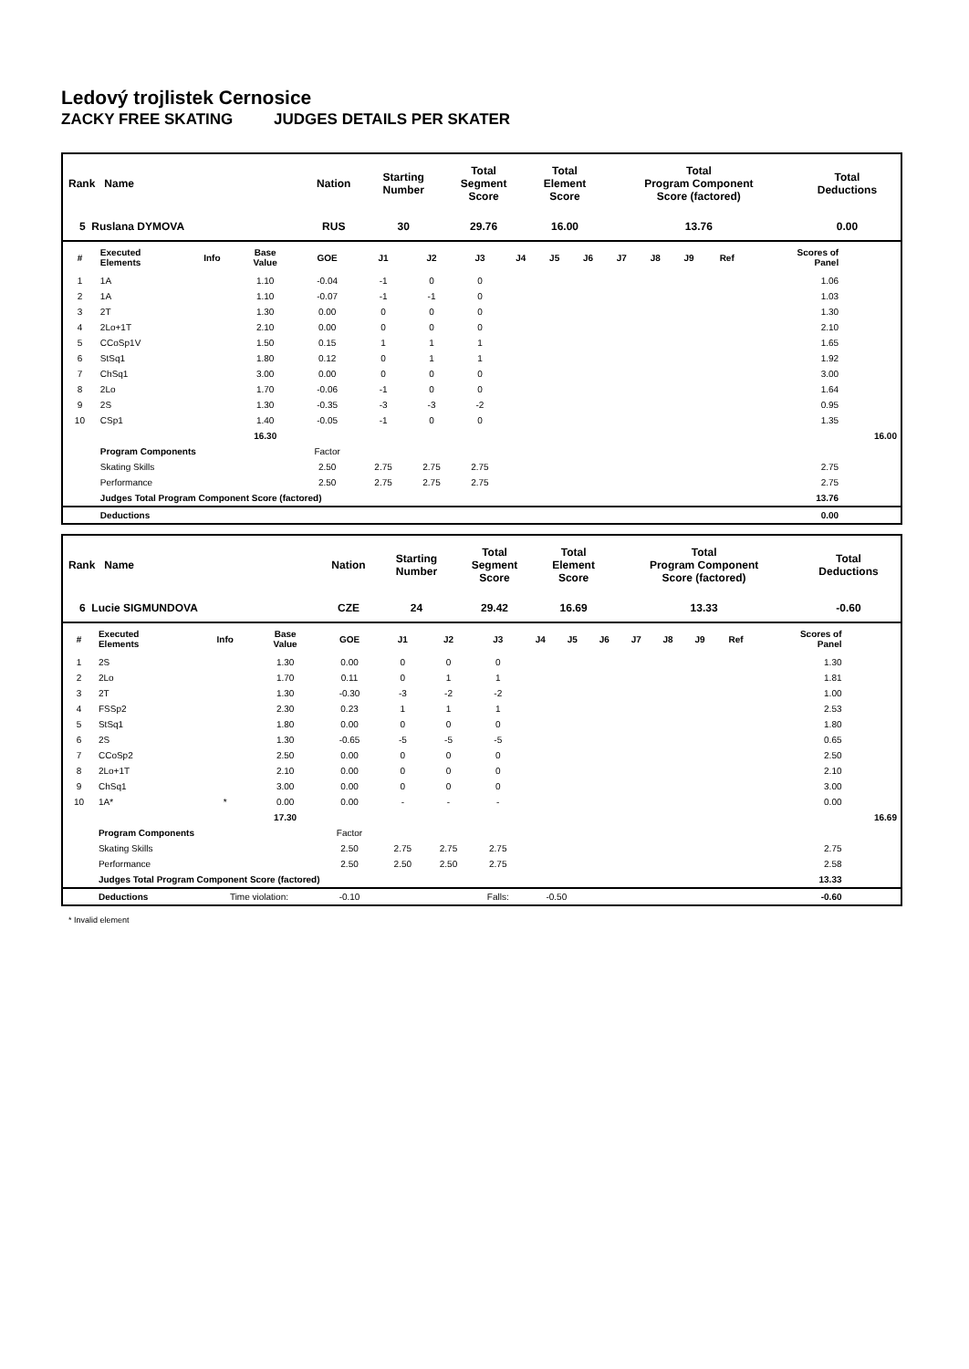Ledový trojlistek Cernosice
ZACKY FREE SKATING JUDGES DETAILS PER SKATER
| Rank Name | | Nation | Starting Number | Total Segment Score | Total Element Score | Total Program Component Score (factored) | Total Deductions |
| 5 Ruslana DYMOVA | | RUS | 30 | 29.76 | 16.00 | 13.76 | 0.00 |
| # | Executed Elements | Info | Base Value | GOE | J1 | J2 | J3 | J4 | J5 | J6 | J7 | J8 | J9 | Ref | Scores of Panel | |
| --- | --- | --- | --- | --- | --- | --- | --- | --- | --- | --- | --- | --- | --- | --- | --- | --- |
| 1 | 1A | | 1.10 | -0.04 | -1 | 0 | 0 | | | | | | | | 1.06 | |
| 2 | 1A | | 1.10 | -0.07 | -1 | -1 | 0 | | | | | | | | 1.03 | |
| 3 | 2T | | 1.30 | 0.00 | 0 | 0 | 0 | | | | | | | | 1.30 | |
| 4 | 2Lo+1T | | 2.10 | 0.00 | 0 | 0 | 0 | | | | | | | | 2.10 | |
| 5 | CCoSp1V | | 1.50 | 0.15 | 1 | 1 | 1 | | | | | | | | 1.65 | |
| 6 | StSq1 | | 1.80 | 0.12 | 0 | 1 | 1 | | | | | | | | 1.92 | |
| 7 | ChSq1 | | 3.00 | 0.00 | 0 | 0 | 0 | | | | | | | | 3.00 | |
| 8 | 2Lo | | 1.70 | -0.06 | -1 | 0 | 0 | | | | | | | | 1.64 | |
| 9 | 2S | | 1.30 | -0.35 | -3 | -3 | -2 | | | | | | | | 0.95 | |
| 10 | CSp1 | | 1.40 | -0.05 | -1 | 0 | 0 | | | | | | | | 1.35 | |
| | | | 16.30 | | | | | | | | | | | | | 16.00 |
| | Program Components | | | Factor | | | | | | | | | | | | |
| | Skating Skills | | | 2.50 | 2.75 | 2.75 | 2.75 | | | | | | | | 2.75 | |
| | Performance | | | 2.50 | 2.75 | 2.75 | 2.75 | | | | | | | | 2.75 | |
| | Judges Total Program Component Score (factored) | | | | | | | | | | | | | | 13.76 | |
| | Deductions | | | | | | | | | | | | | | 0.00 | |
| Rank Name | | Nation | Starting Number | Total Segment Score | Total Element Score | Total Program Component Score (factored) | Total Deductions |
| 6 Lucie SIGMUNDOVA | | CZE | 24 | 29.42 | 16.69 | 13.33 | -0.60 |
| # | Executed Elements | Info | Base Value | GOE | J1 | J2 | J3 | J4 | J5 | J6 | J7 | J8 | J9 | Ref | Scores of Panel | |
| --- | --- | --- | --- | --- | --- | --- | --- | --- | --- | --- | --- | --- | --- | --- | --- | --- |
| 1 | 2S | | 1.30 | 0.00 | 0 | 0 | 0 | | | | | | | | 1.30 | |
| 2 | 2Lo | | 1.70 | 0.11 | 0 | 1 | 1 | | | | | | | | 1.81 | |
| 3 | 2T | | 1.30 | -0.30 | -3 | -2 | -2 | | | | | | | | 1.00 | |
| 4 | FSSp2 | | 2.30 | 0.23 | 1 | 1 | 1 | | | | | | | | 2.53 | |
| 5 | StSq1 | | 1.80 | 0.00 | 0 | 0 | 0 | | | | | | | | 1.80 | |
| 6 | 2S | | 1.30 | -0.65 | -5 | -5 | -5 | | | | | | | | 0.65 | |
| 7 | CCoSp2 | | 2.50 | 0.00 | 0 | 0 | 0 | | | | | | | | 2.50 | |
| 8 | 2Lo+1T | | 2.10 | 0.00 | 0 | 0 | 0 | | | | | | | | 2.10 | |
| 9 | ChSq1 | | 3.00 | 0.00 | 0 | 0 | 0 | | | | | | | | 3.00 | |
| 10 | 1A* | * | 0.00 | 0.00 | - | - | - | | | | | | | | 0.00 | |
| | | | 17.30 | | | | | | | | | | | | | 16.69 |
| | Program Components | | | Factor | | | | | | | | | | | | |
| | Skating Skills | | | 2.50 | 2.75 | 2.75 | 2.75 | | | | | | | | 2.75 | |
| | Performance | | | 2.50 | 2.50 | 2.50 | 2.75 | | | | | | | | 2.58 | |
| | Judges Total Program Component Score (factored) | | | | | | | | | | | | | | 13.33 | |
| | Deductions | Time violation: | | -0.10 | | | Falls: | -0.50 | | | | | | | -0.60 | |
* Invalid element